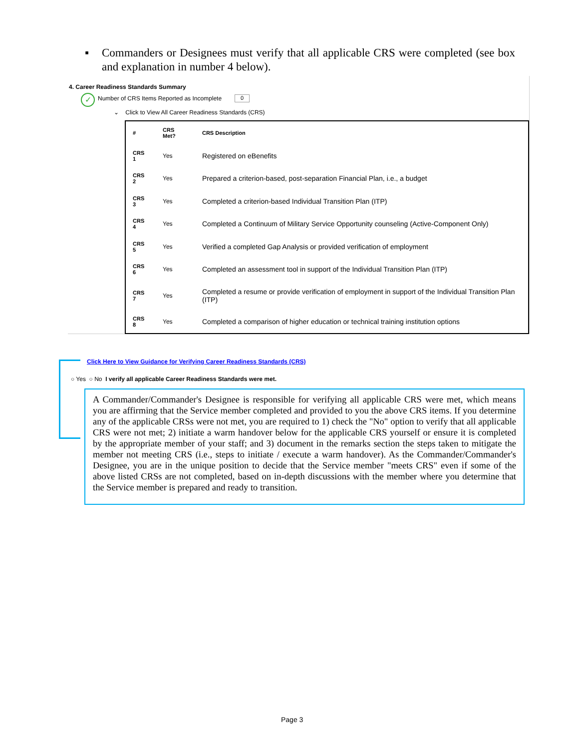▪ Commanders or Designees must verify that all applicable CRS were completed (see box and explanation in number 4 below).
4. Career Readiness Standards Summary
✓
Number of CRS Items Reported as Incomplete
0
⌄ Click to View All Career Readiness Standards (CRS)
| # | CRS Met? | CRS Description |
| --- | --- | --- |
| CRS 1 | Yes | Registered on eBenefits |
| CRS 2 | Yes | Prepared a criterion-based, post-separation Financial Plan, i.e., a budget |
| CRS 3 | Yes | Completed a criterion-based Individual Transition Plan (ITP) |
| CRS 4 | Yes | Completed a Continuum of Military Service Opportunity counseling (Active-Component Only) |
| CRS 5 | Yes | Verified a completed Gap Analysis or provided verification of employment |
| CRS 6 | Yes | Completed an assessment tool in support of the Individual Transition Plan (ITP) |
| CRS 7 | Yes | Completed a resume or provide verification of employment in support of the Individual Transition Plan (ITP) |
| CRS 8 | Yes | Completed a comparison of higher education or technical training institution options |
Click Here to View Guidance for Verifying Career Readiness Standards (CRS)
○ Yes ○ No I verify all applicable Career Readiness Standards were met.
A Commander/Commander's Designee is responsible for verifying all applicable CRS were met, which means you are affirming that the Service member completed and provided to you the above CRS items. If you determine any of the applicable CRSs were not met, you are required to 1) check the "No" option to verify that all applicable CRS were not met; 2) initiate a warm handover below for the applicable CRS yourself or ensure it is completed by the appropriate member of your staff; and 3) document in the remarks section the steps taken to mitigate the member not meeting CRS (i.e., steps to initiate / execute a warm handover). As the Commander/Commander's Designee, you are in the unique position to decide that the Service member "meets CRS" even if some of the above listed CRSs are not completed, based on in-depth discussions with the member where you determine that the Service member is prepared and ready to transition.
Page 3